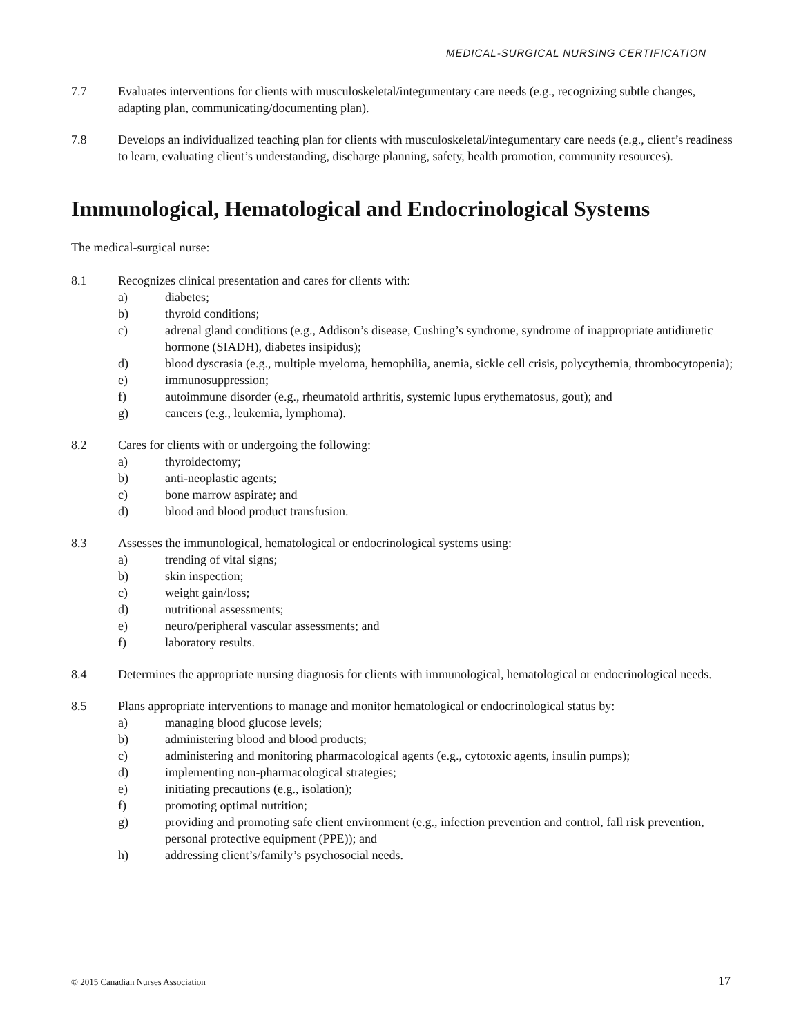MEDICAL-SURGICAL NURSING CERTIFICATION
7.7 Evaluates interventions for clients with musculoskeletal/integumentary care needs (e.g., recognizing subtle changes, adapting plan, communicating/documenting plan).
7.8 Develops an individualized teaching plan for clients with musculoskeletal/integumentary care needs (e.g., client’s readiness to learn, evaluating client’s understanding, discharge planning, safety, health promotion, community resources).
Immunological, Hematological and Endocrinological Systems
The medical-surgical nurse:
8.1 Recognizes clinical presentation and cares for clients with:
a) diabetes;
b) thyroid conditions;
c) adrenal gland conditions (e.g., Addison’s disease, Cushing’s syndrome, syndrome of inappropriate antidiuretic hormone (SIADH), diabetes insipidus);
d) blood dyscrasia (e.g., multiple myeloma, hemophilia, anemia, sickle cell crisis, polycythemia, thrombocytopenia);
e) immunosuppression;
f) autoimmune disorder (e.g., rheumatoid arthritis, systemic lupus erythematosus, gout); and
g) cancers (e.g., leukemia, lymphoma).
8.2 Cares for clients with or undergoing the following:
a) thyroidectomy;
b) anti-neoplastic agents;
c) bone marrow aspirate; and
d) blood and blood product transfusion.
8.3 Assesses the immunological, hematological or endocrinological systems using:
a) trending of vital signs;
b) skin inspection;
c) weight gain/loss;
d) nutritional assessments;
e) neuro/peripheral vascular assessments; and
f) laboratory results.
8.4 Determines the appropriate nursing diagnosis for clients with immunological, hematological or endocrinological needs.
8.5 Plans appropriate interventions to manage and monitor hematological or endocrinological status by:
a) managing blood glucose levels;
b) administering blood and blood products;
c) administering and monitoring pharmacological agents (e.g., cytotoxic agents, insulin pumps);
d) implementing non-pharmacological strategies;
e) initiating precautions (e.g., isolation);
f) promoting optimal nutrition;
g) providing and promoting safe client environment (e.g., infection prevention and control, fall risk prevention, personal protective equipment (PPE)); and
h) addressing client’s/family’s psychosocial needs.
© 2015 Canadian Nurses Association 17